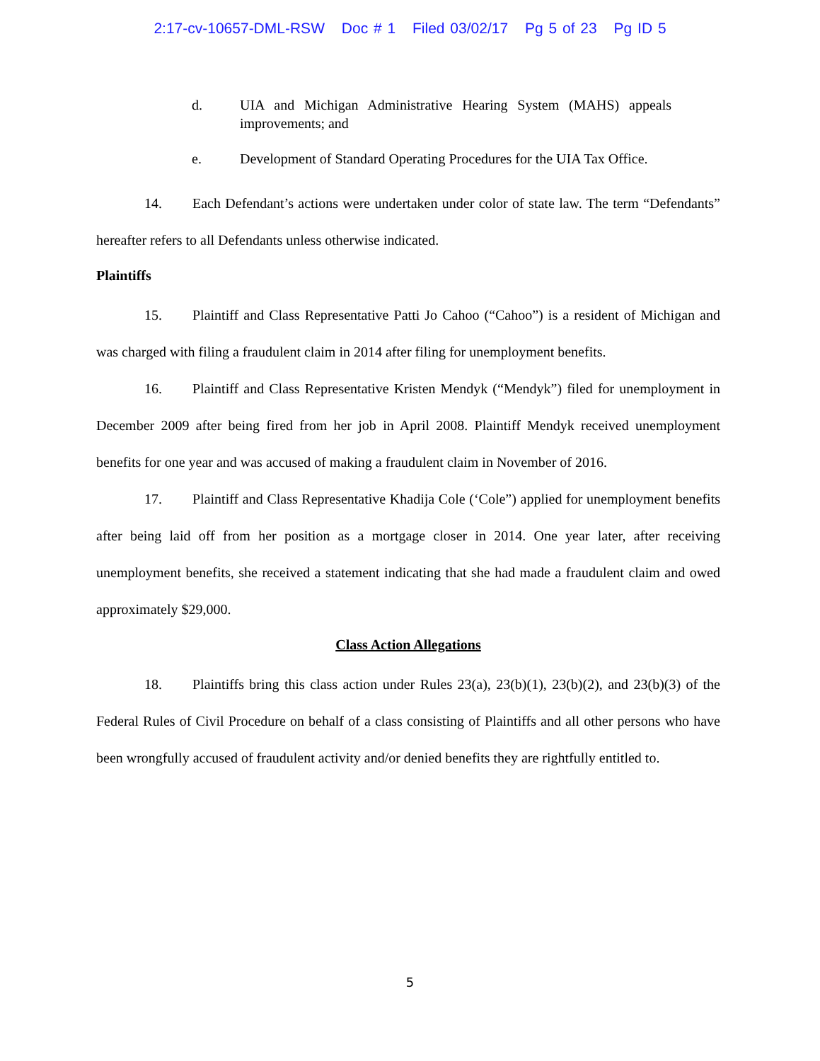2:17-cv-10657-DML-RSW Doc # 1 Filed 03/02/17 Pg 5 of 23 Pg ID 5
d. UIA and Michigan Administrative Hearing System (MAHS) appeals improvements; and
e. Development of Standard Operating Procedures for the UIA Tax Office.
14. Each Defendant’s actions were undertaken under color of state law. The term “Defendants” hereafter refers to all Defendants unless otherwise indicated.
Plaintiffs
15. Plaintiff and Class Representative Patti Jo Cahoo (“Cahoo”) is a resident of Michigan and was charged with filing a fraudulent claim in 2014 after filing for unemployment benefits.
16. Plaintiff and Class Representative Kristen Mendyk (“Mendyk”) filed for unemployment in December 2009 after being fired from her job in April 2008. Plaintiff Mendyk received unemployment benefits for one year and was accused of making a fraudulent claim in November of 2016.
17. Plaintiff and Class Representative Khadija Cole (‘Cole”) applied for unemployment benefits after being laid off from her position as a mortgage closer in 2014. One year later, after receiving unemployment benefits, she received a statement indicating that she had made a fraudulent claim and owed approximately $29,000.
Class Action Allegations
18. Plaintiffs bring this class action under Rules 23(a), 23(b)(1), 23(b)(2), and 23(b)(3) of the Federal Rules of Civil Procedure on behalf of a class consisting of Plaintiffs and all other persons who have been wrongfully accused of fraudulent activity and/or denied benefits they are rightfully entitled to.
5